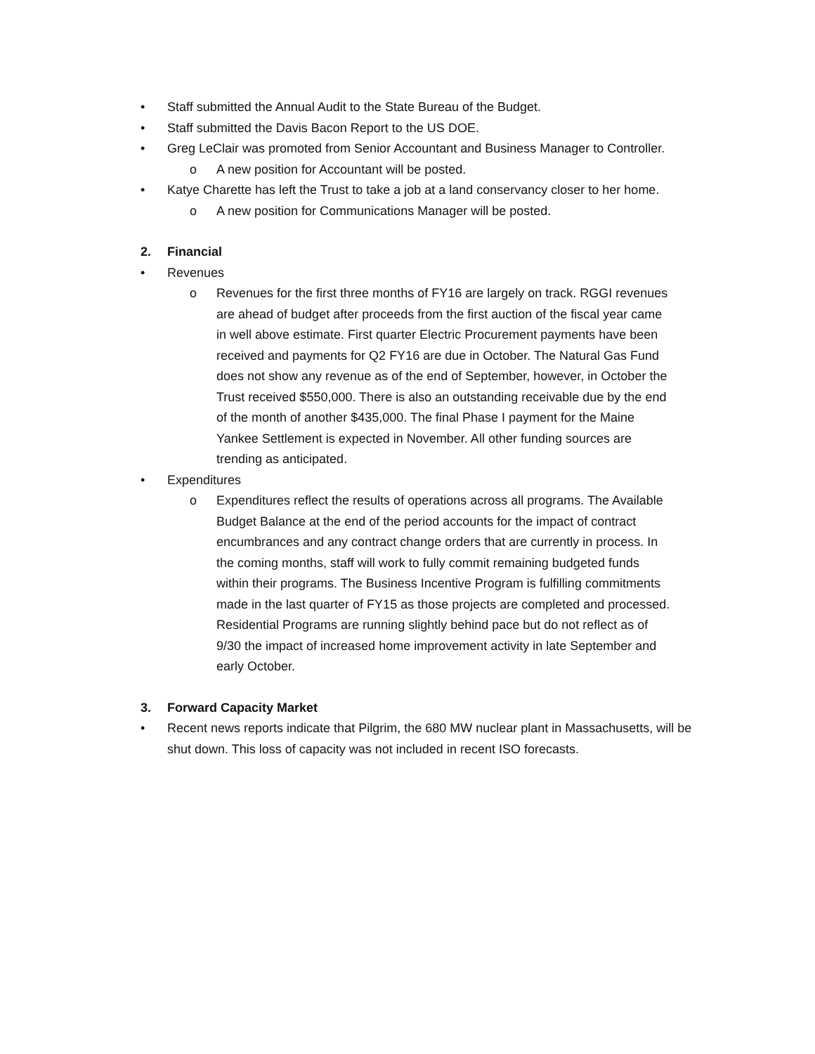• Staff submitted the Annual Audit to the State Bureau of the Budget.
• Staff submitted the Davis Bacon Report to the US DOE.
• Greg LeClair was promoted from Senior Accountant and Business Manager to Controller.
o A new position for Accountant will be posted.
• Katye Charette has left the Trust to take a job at a land conservancy closer to her home.
o A new position for Communications Manager will be posted.
2. Financial
• Revenues
o Revenues for the first three months of FY16 are largely on track. RGGI revenues are ahead of budget after proceeds from the first auction of the fiscal year came in well above estimate. First quarter Electric Procurement payments have been received and payments for Q2 FY16 are due in October. The Natural Gas Fund does not show any revenue as of the end of September, however, in October the Trust received $550,000. There is also an outstanding receivable due by the end of the month of another $435,000. The final Phase I payment for the Maine Yankee Settlement is expected in November. All other funding sources are trending as anticipated.
• Expenditures
o Expenditures reflect the results of operations across all programs. The Available Budget Balance at the end of the period accounts for the impact of contract encumbrances and any contract change orders that are currently in process. In the coming months, staff will work to fully commit remaining budgeted funds within their programs. The Business Incentive Program is fulfilling commitments made in the last quarter of FY15 as those projects are completed and processed. Residential Programs are running slightly behind pace but do not reflect as of 9/30 the impact of increased home improvement activity in late September and early October.
3. Forward Capacity Market
• Recent news reports indicate that Pilgrim, the 680 MW nuclear plant in Massachusetts, will be shut down. This loss of capacity was not included in recent ISO forecasts.